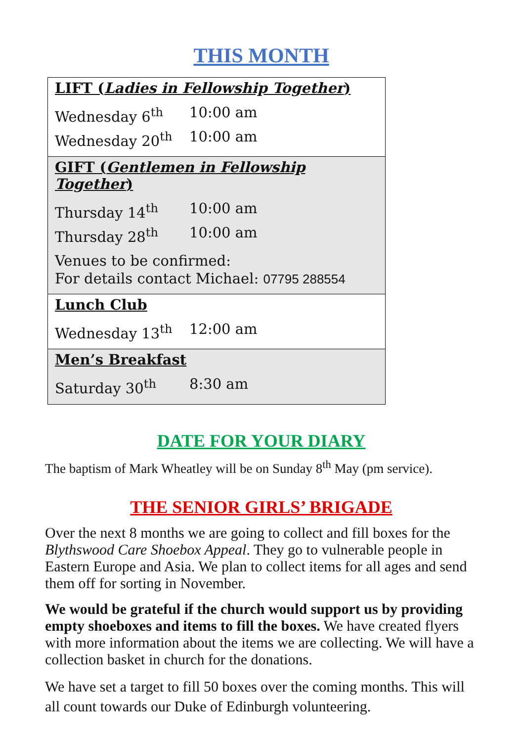THIS MONTH
LIFT (Ladies in Fellowship Together)
Wednesday 6<sup>th</sup> 10:00 am
Wednesday 20<sup>th</sup> 10:00 am
GIFT (Gentlemen in Fellowship Together)
Thursday 14<sup>th</sup> 10:00 am
Thursday 28<sup>th</sup> 10:00 am
Venues to be confirmed:
For details contact Michael: 07795 288554
Lunch Club
Wednesday 13<sup>th</sup> 12:00 am
Men’s Breakfast
Saturday 30<sup>th</sup> 8:30 am
DATE FOR YOUR DIARY
The baptism of Mark Wheatley will be on Sunday 8<sup>th</sup> May (pm service).
THE SENIOR GIRLS’ BRIGADE
Over the next 8 months we are going to collect and fill boxes for the Blythswood Care Shoebox Appeal. They go to vulnerable people in Eastern Europe and Asia. We plan to collect items for all ages and send them off for sorting in November.
We would be grateful if the church would support us by providing empty shoeboxes and items to fill the boxes. We have created flyers with more information about the items we are collecting. We will have a collection basket in church for the donations.
We have set a target to fill 50 boxes over the coming months. This will all count towards our Duke of Edinburgh volunteering.